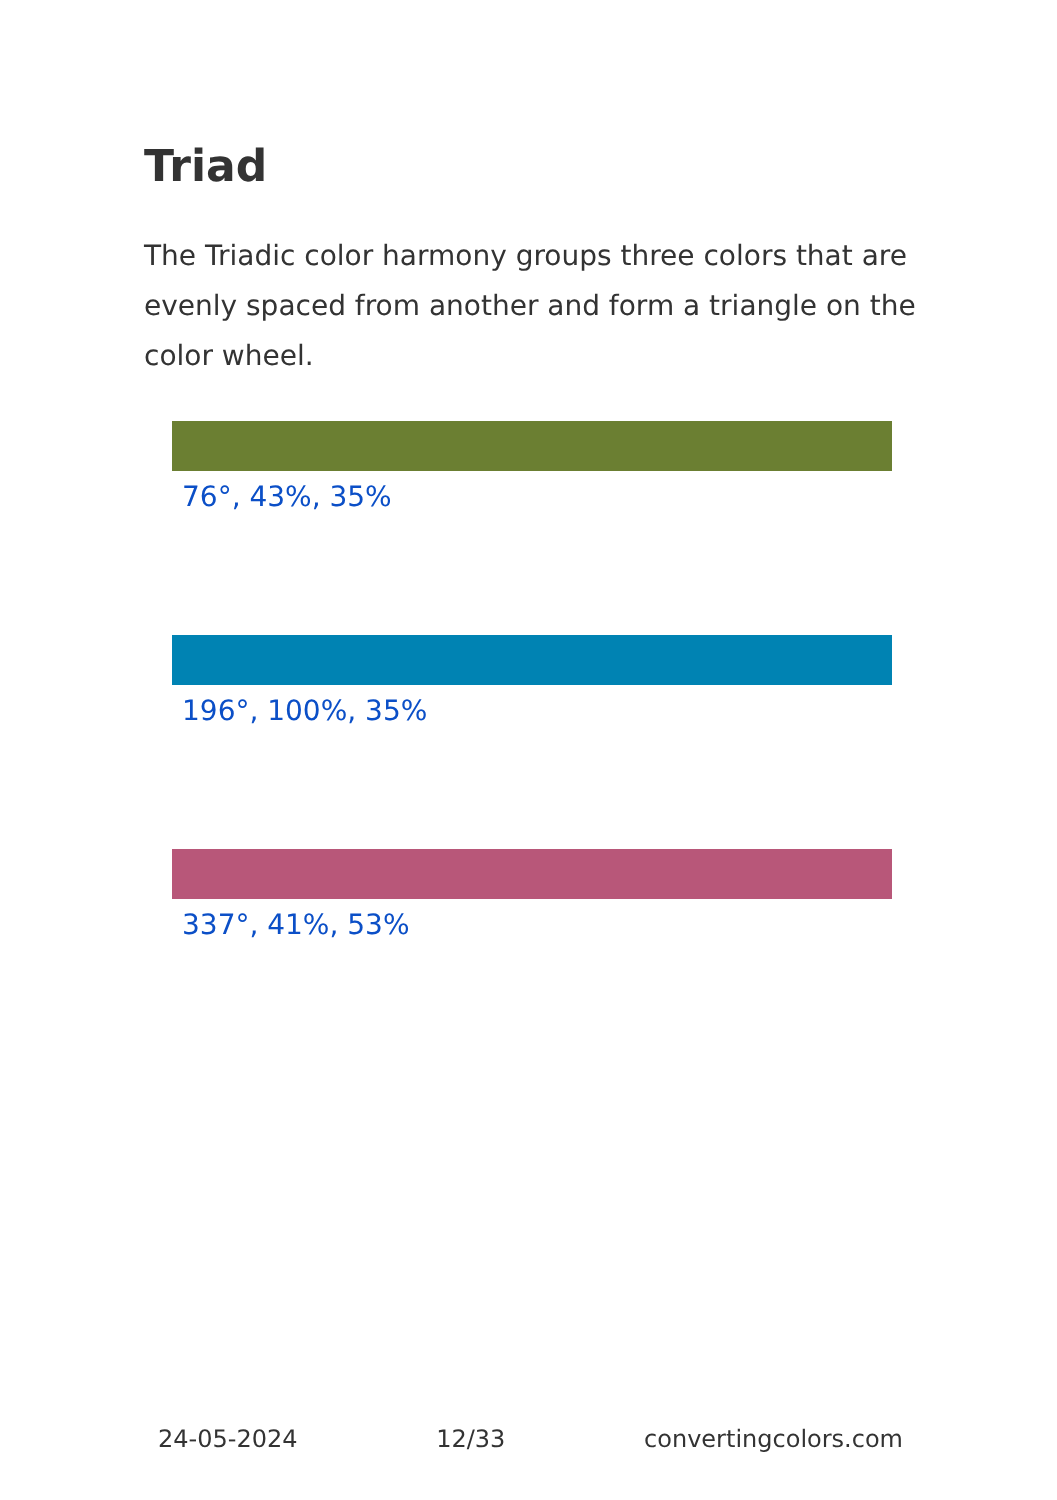Triad
The Triadic color harmony groups three colors that are evenly spaced from another and form a triangle on the color wheel.
76°, 43%, 35%
196°, 100%, 35%
337°, 41%, 53%
24-05-2024 12/33 convertingcolors.com